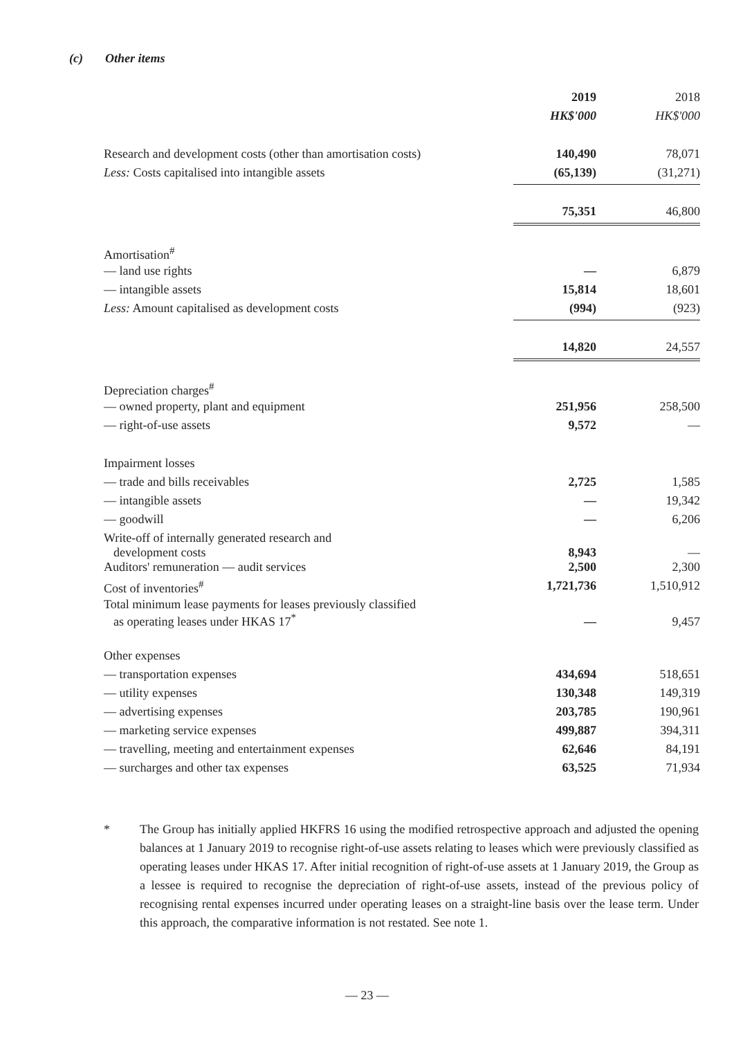(c) Other items
| | 2019 | 2018 |
| --- | --- | --- |
| | HK$'000 | HK$'000 |
| Research and development costs (other than amortisation costs) | 140,490 | 78,071 |
| Less: Costs capitalised into intangible assets | (65,139) | (31,271) |
| | 75,351 | 46,800 |
| Amortisation<sup>#</sup> | | |
| — land use rights | — | 6,879 |
| — intangible assets | 15,814 | 18,601 |
| Less: Amount capitalised as development costs | (994) | (923) |
| | 14,820 | 24,557 |
| Depreciation charges<sup>#</sup> | | |
| — owned property, plant and equipment | 251,956 | 258,500 |
| — right-of-use assets | 9,572 | — |
| Impairment losses | | |
| — trade and bills receivables | 2,725 | 1,585 |
| — intangible assets | — | 19,342 |
| — goodwill | — | 6,206 |
| Write-off of internally generated research and development costs | 8,943 | — |
| Auditors' remuneration — audit services | 2,500 | 2,300 |
| Cost of inventories<sup>#</sup> | 1,721,736 | 1,510,912 |
| Total minimum lease payments for leases previously classified as operating leases under HKAS 17<sup>*</sup> | — | 9,457 |
| Other expenses | | |
| — transportation expenses | 434,694 | 518,651 |
| — utility expenses | 130,348 | 149,319 |
| — advertising expenses | 203,785 | 190,961 |
| — marketing service expenses | 499,887 | 394,311 |
| — travelling, meeting and entertainment expenses | 62,646 | 84,191 |
| — surcharges and other tax expenses | 63,525 | 71,934 |
* The Group has initially applied HKFRS 16 using the modified retrospective approach and adjusted the opening balances at 1 January 2019 to recognise right-of-use assets relating to leases which were previously classified as operating leases under HKAS 17. After initial recognition of right-of-use assets at 1 January 2019, the Group as a lessee is required to recognise the depreciation of right-of-use assets, instead of the previous policy of recognising rental expenses incurred under operating leases on a straight-line basis over the lease term. Under this approach, the comparative information is not restated. See note 1.
— 23 —